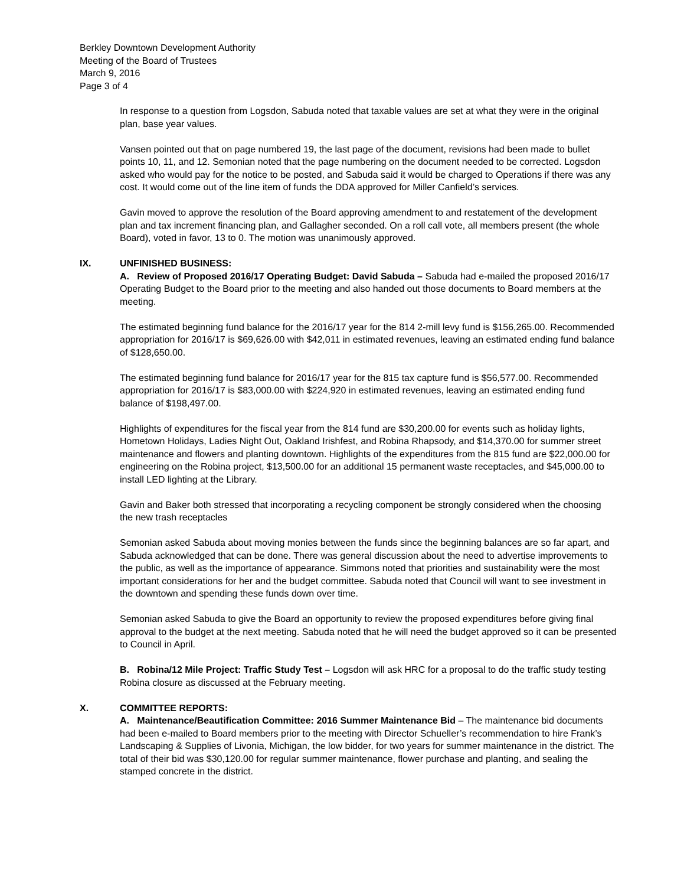Berkley Downtown Development Authority
Meeting of the Board of Trustees
March 9, 2016
Page 3 of 4
In response to a question from Logsdon, Sabuda noted that taxable values are set at what they were in the original plan, base year values.
Vansen pointed out that on page numbered 19, the last page of the document, revisions had been made to bullet points 10, 11, and 12. Semonian noted that the page numbering on the document needed to be corrected. Logsdon asked who would pay for the notice to be posted, and Sabuda said it would be charged to Operations if there was any cost. It would come out of the line item of funds the DDA approved for Miller Canfield’s services.
Gavin moved to approve the resolution of the Board approving amendment to and restatement of the development plan and tax increment financing plan, and Gallagher seconded. On a roll call vote, all members present (the whole Board), voted in favor, 13 to 0. The motion was unanimously approved.
IX. UNFINISHED BUSINESS:
A. Review of Proposed 2016/17 Operating Budget: David Sabuda – Sabuda had e-mailed the proposed 2016/17 Operating Budget to the Board prior to the meeting and also handed out those documents to Board members at the meeting.
The estimated beginning fund balance for the 2016/17 year for the 814 2-mill levy fund is $156,265.00. Recommended appropriation for 2016/17 is $69,626.00 with $42,011 in estimated revenues, leaving an estimated ending fund balance of $128,650.00.
The estimated beginning fund balance for 2016/17 year for the 815 tax capture fund is $56,577.00. Recommended appropriation for 2016/17 is $83,000.00 with $224,920 in estimated revenues, leaving an estimated ending fund balance of $198,497.00.
Highlights of expenditures for the fiscal year from the 814 fund are $30,200.00 for events such as holiday lights, Hometown Holidays, Ladies Night Out, Oakland Irishfest, and Robina Rhapsody, and $14,370.00 for summer street maintenance and flowers and planting downtown. Highlights of the expenditures from the 815 fund are $22,000.00 for engineering on the Robina project, $13,500.00 for an additional 15 permanent waste receptacles, and $45,000.00 to install LED lighting at the Library.
Gavin and Baker both stressed that incorporating a recycling component be strongly considered when the choosing the new trash receptacles
Semonian asked Sabuda about moving monies between the funds since the beginning balances are so far apart, and Sabuda acknowledged that can be done. There was general discussion about the need to advertise improvements to the public, as well as the importance of appearance. Simmons noted that priorities and sustainability were the most important considerations for her and the budget committee. Sabuda noted that Council will want to see investment in the downtown and spending these funds down over time.
Semonian asked Sabuda to give the Board an opportunity to review the proposed expenditures before giving final approval to the budget at the next meeting. Sabuda noted that he will need the budget approved so it can be presented to Council in April.
B. Robina/12 Mile Project: Traffic Study Test – Logsdon will ask HRC for a proposal to do the traffic study testing Robina closure as discussed at the February meeting.
X. COMMITTEE REPORTS:
A. Maintenance/Beautification Committee: 2016 Summer Maintenance Bid – The maintenance bid documents had been e-mailed to Board members prior to the meeting with Director Schueller’s recommendation to hire Frank’s Landscaping & Supplies of Livonia, Michigan, the low bidder, for two years for summer maintenance in the district. The total of their bid was $30,120.00 for regular summer maintenance, flower purchase and planting, and sealing the stamped concrete in the district.